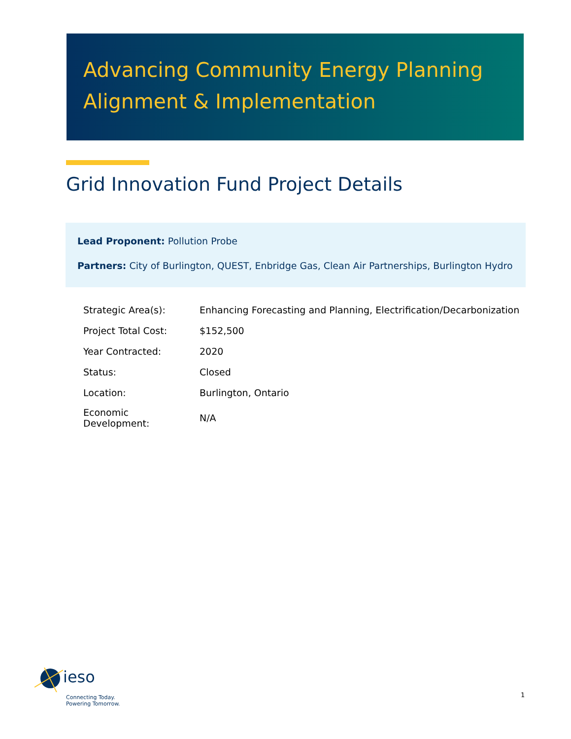Advancing Community Energy Planning
Alignment & Implementation
Grid Innovation Fund Project Details
Lead Proponent: Pollution Probe
Partners: City of Burlington, QUEST, Enbridge Gas, Clean Air Partnerships, Burlington Hydro
| Strategic Area(s): | Enhancing Forecasting and Planning, Electrification/Decarbonization |
| Project Total Cost: | $152,500 |
| Year Contracted: | 2020 |
| Status: | Closed |
| Location: | Burlington, Ontario |
| Economic Development: | N/A |
ieso
Connecting Today.
Powering Tomorrow.
1